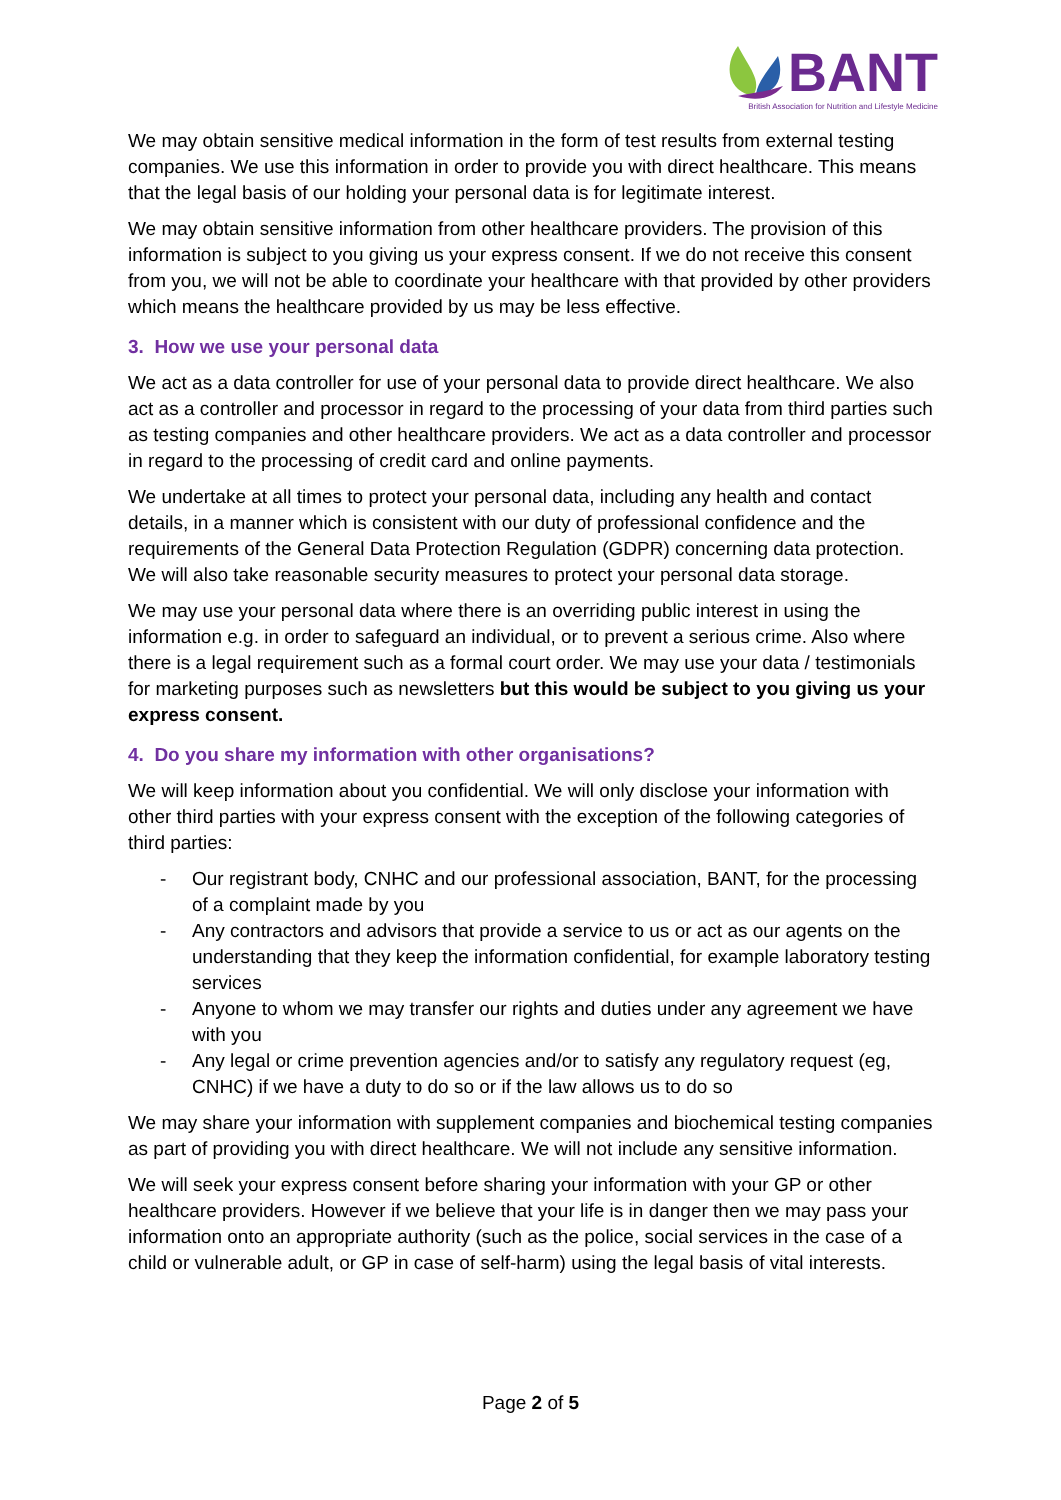BANT
British Association for Nutrition and Lifestyle Medicine
We may obtain sensitive medical information in the form of test results from external testing companies. We use this information in order to provide you with direct healthcare. This means that the legal basis of our holding your personal data is for legitimate interest.
We may obtain sensitive information from other healthcare providers. The provision of this information is subject to you giving us your express consent. If we do not receive this consent from you, we will not be able to coordinate your healthcare with that provided by other providers which means the healthcare provided by us may be less effective.
3. How we use your personal data
We act as a data controller for use of your personal data to provide direct healthcare. We also act as a controller and processor in regard to the processing of your data from third parties such as testing companies and other healthcare providers. We act as a data controller and processor in regard to the processing of credit card and online payments.
We undertake at all times to protect your personal data, including any health and contact details, in a manner which is consistent with our duty of professional confidence and the requirements of the General Data Protection Regulation (GDPR) concerning data protection. We will also take reasonable security measures to protect your personal data storage.
We may use your personal data where there is an overriding public interest in using the information e.g. in order to safeguard an individual, or to prevent a serious crime. Also where there is a legal requirement such as a formal court order. We may use your data / testimonials for marketing purposes such as newsletters but this would be subject to you giving us your express consent.
4. Do you share my information with other organisations?
We will keep information about you confidential. We will only disclose your information with other third parties with your express consent with the exception of the following categories of third parties:
- Our registrant body, CNHC and our professional association, BANT, for the processing of a complaint made by you
- Any contractors and advisors that provide a service to us or act as our agents on the understanding that they keep the information confidential, for example laboratory testing services
- Anyone to whom we may transfer our rights and duties under any agreement we have with you
- Any legal or crime prevention agencies and/or to satisfy any regulatory request (eg, CNHC) if we have a duty to do so or if the law allows us to do so
We may share your information with supplement companies and biochemical testing companies as part of providing you with direct healthcare. We will not include any sensitive information.
We will seek your express consent before sharing your information with your GP or other healthcare providers. However if we believe that your life is in danger then we may pass your information onto an appropriate authority (such as the police, social services in the case of a child or vulnerable adult, or GP in case of self-harm) using the legal basis of vital interests.
Page 2 of 5